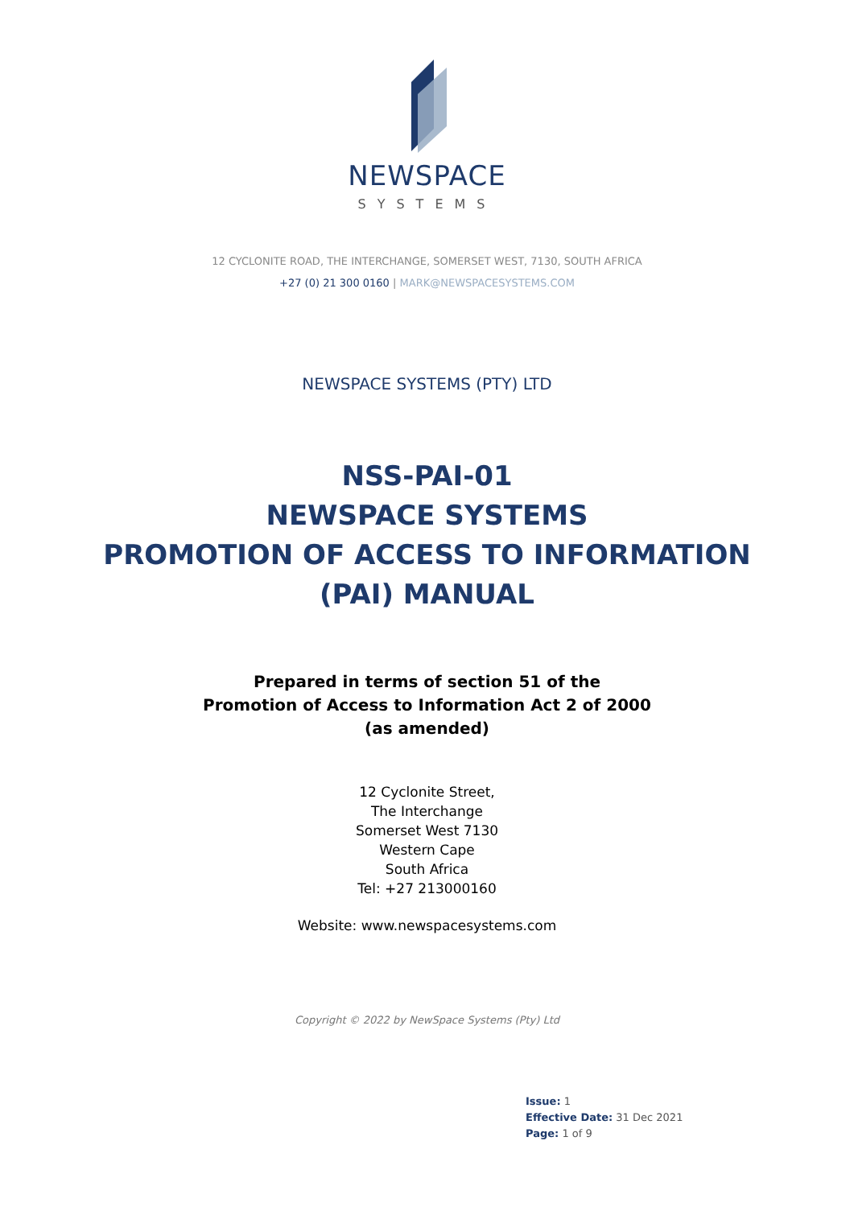NEWSPACE
SYSTEMS
12 CYCLONITE ROAD, THE INTERCHANGE, SOMERSET WEST, 7130, SOUTH AFRICA
+27 (0) 21 300 0160 | MARK@NEWSPACESYSTEMS.COM
NEWSPACE SYSTEMS (PTY) LTD
NSS-PAI-01
NEWSPACE SYSTEMS
PROMOTION OF ACCESS TO INFORMATION
(PAI) MANUAL
Prepared in terms of section 51 of the
Promotion of Access to Information Act 2 of 2000
(as amended)
12 Cyclonite Street,
The Interchange
Somerset West 7130
Western Cape
South Africa
Tel: +27 213000160
Website: www.newspacesystems.com
Copyright © 2022 by NewSpace Systems (Pty) Ltd
Issue: 1
Effective Date: 31 Dec 2021
Page: 1 of 9